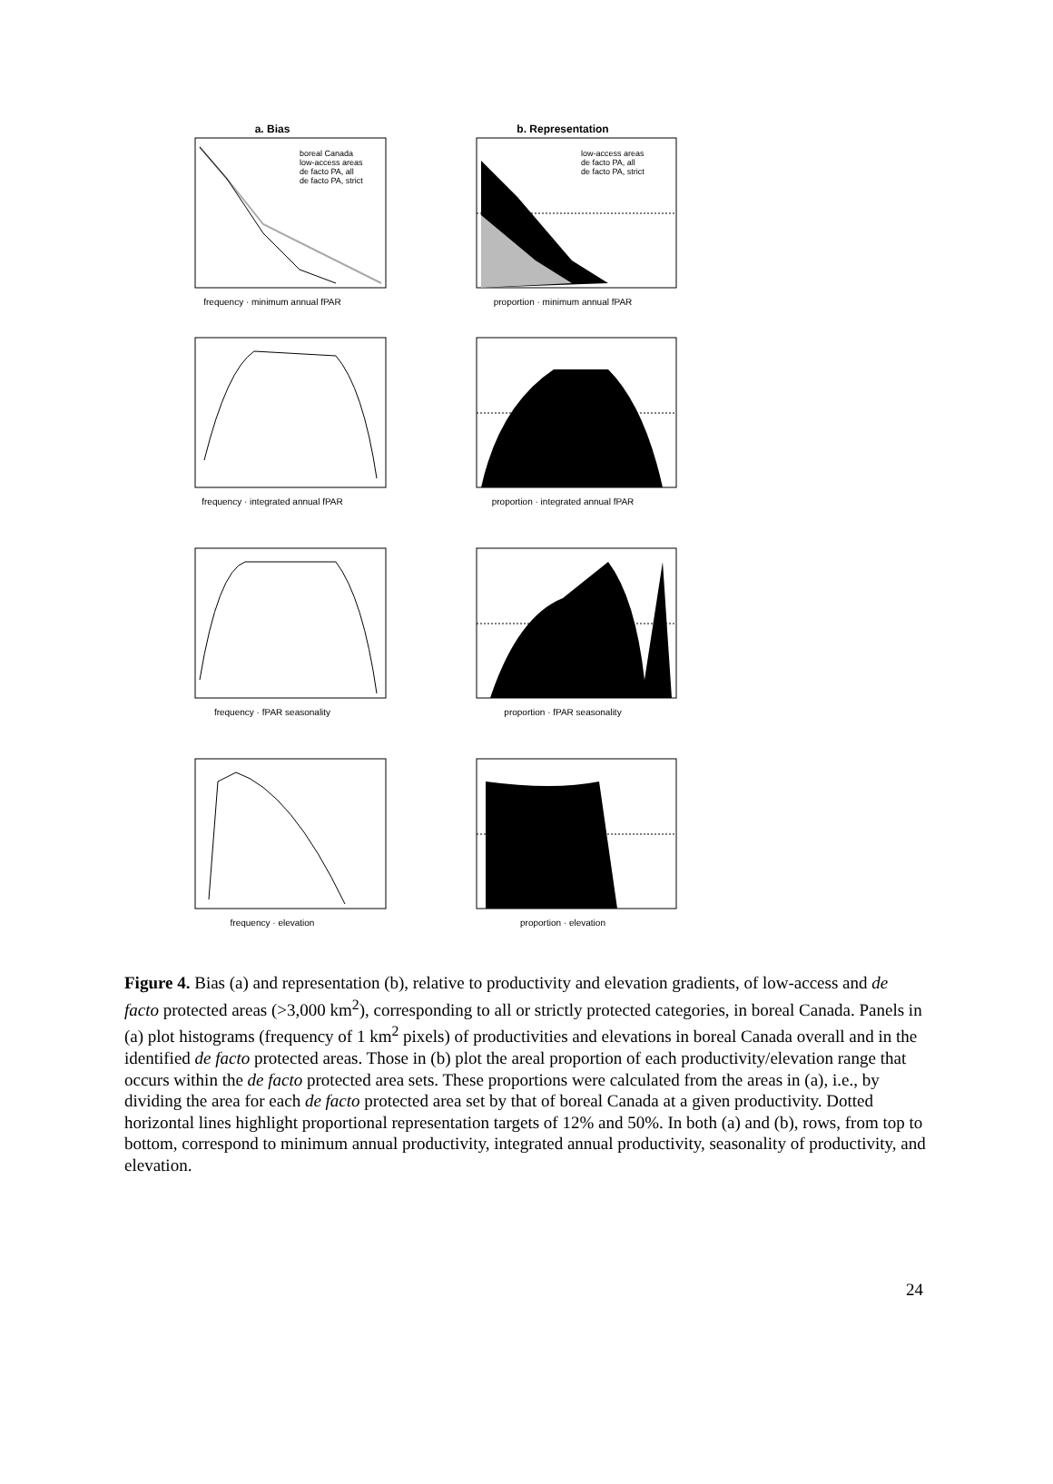a. Bias
boreal Canada
low-access areas
de facto PA, all
de facto PA, strict
frequency · minimum annual fPAR
b. Representation
low-access areas
de facto PA, all
de facto PA, strict
proportion · minimum annual fPAR
frequency · integrated annual fPAR
proportion · integrated annual fPAR
frequency · fPAR seasonality
proportion · fPAR seasonality
frequency · elevation
proportion · elevation
Figure 4. Bias (a) and representation (b), relative to productivity and elevation gradients, of low-access and de facto protected areas (>3,000 km<sup>2</sup>), corresponding to all or strictly protected categories, in boreal Canada. Panels in (a) plot histograms (frequency of 1 km<sup>2</sup> pixels) of productivities and elevations in boreal Canada overall and in the identified de facto protected areas. Those in (b) plot the areal proportion of each productivity/elevation range that occurs within the de facto protected area sets. These proportions were calculated from the areas in (a), i.e., by dividing the area for each de facto protected area set by that of boreal Canada at a given productivity. Dotted horizontal lines highlight proportional representation targets of 12% and 50%. In both (a) and (b), rows, from top to bottom, correspond to minimum annual productivity, integrated annual productivity, seasonality of productivity, and elevation.
24